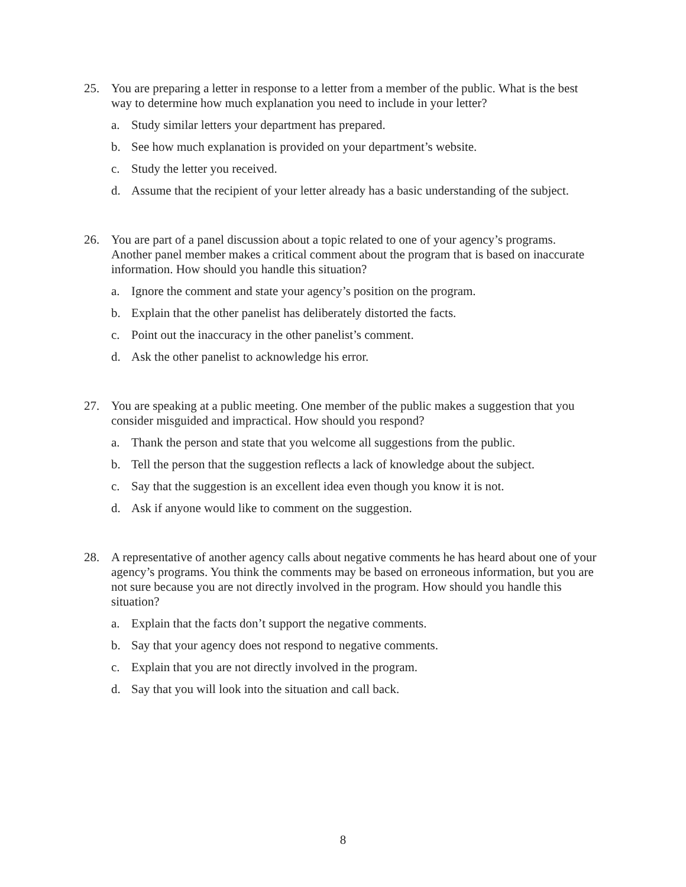25. You are preparing a letter in response to a letter from a member of the public. What is the best way to determine how much explanation you need to include in your letter?
a. Study similar letters your department has prepared.
b. See how much explanation is provided on your department’s website.
c. Study the letter you received.
d. Assume that the recipient of your letter already has a basic understanding of the subject.
26. You are part of a panel discussion about a topic related to one of your agency’s programs. Another panel member makes a critical comment about the program that is based on inaccurate information. How should you handle this situation?
a. Ignore the comment and state your agency’s position on the program.
b. Explain that the other panelist has deliberately distorted the facts.
c. Point out the inaccuracy in the other panelist’s comment.
d. Ask the other panelist to acknowledge his error.
27. You are speaking at a public meeting. One member of the public makes a suggestion that you consider misguided and impractical. How should you respond?
a. Thank the person and state that you welcome all suggestions from the public.
b. Tell the person that the suggestion reflects a lack of knowledge about the subject.
c. Say that the suggestion is an excellent idea even though you know it is not.
d. Ask if anyone would like to comment on the suggestion.
28. A representative of another agency calls about negative comments he has heard about one of your agency’s programs. You think the comments may be based on erroneous information, but you are not sure because you are not directly involved in the program. How should you handle this situation?
a. Explain that the facts don’t support the negative comments.
b. Say that your agency does not respond to negative comments.
c. Explain that you are not directly involved in the program.
d. Say that you will look into the situation and call back.
8